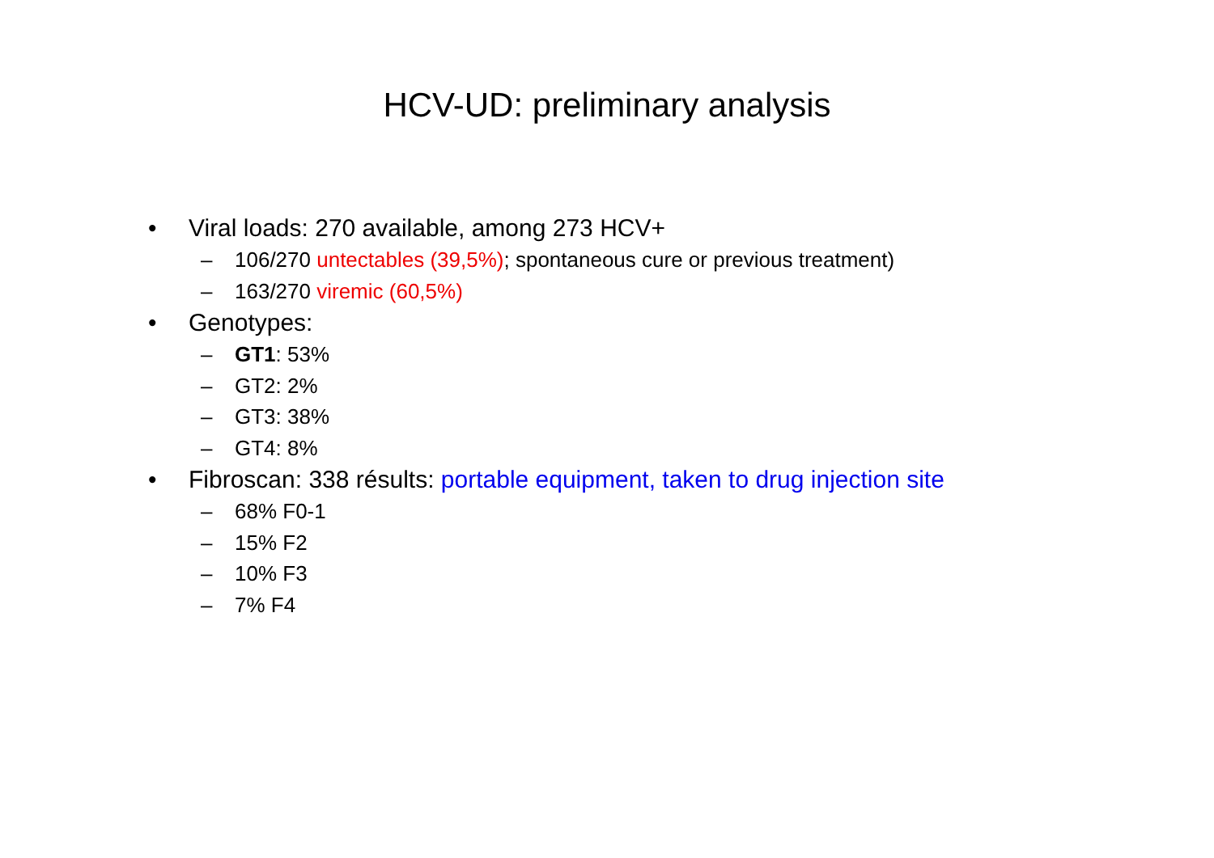HCV-UD: preliminary analysis
• Viral loads: 270 available, among 273 HCV+
– 106/270 untectables (39,5%); spontaneous cure or previous treatment)
– 163/270 viremic (60,5%)
• Genotypes:
– GT1: 53%
– GT2: 2%
– GT3: 38%
– GT4: 8%
• Fibroscan: 338 résults: portable equipment, taken to drug injection site
– 68% F0-1
– 15% F2
– 10% F3
– 7% F4